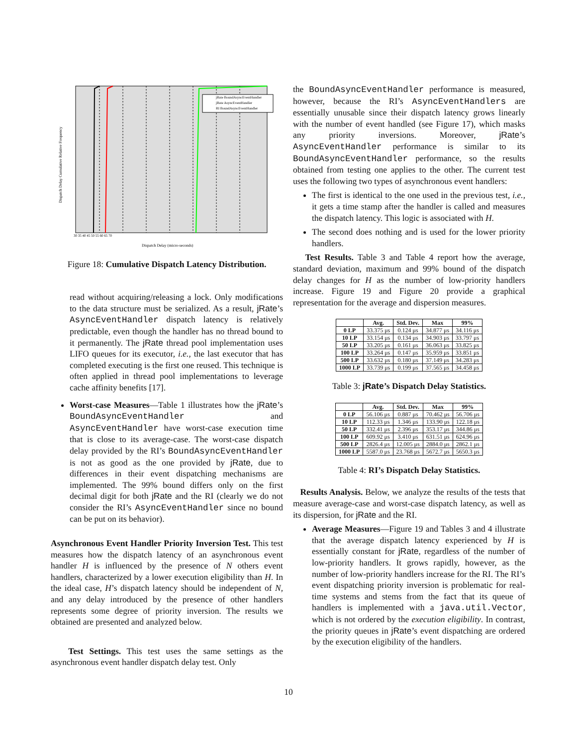jRate BoundAsyncEventHandler
jRate AsyncEventHandler
RI BoundAsyncEventHandler
Dispatch Delay Cumulative Relative Frequency
Dispatch Delay (micro-seconds)
30 35 40 45 50 55 60 65 70
Figure 18: Cumulative Dispatch Latency Distribution.
read without acquiring/releasing a lock. Only modifications to the data structure must be serialized. As a result, jRate’s AsyncEventHandler dispatch latency is relatively predictable, even though the handler has no thread bound to it permanently. The jRate thread pool implementation uses LIFO queues for its executor, i.e., the last executor that has completed executing is the first one reused. This technique is often applied in thread pool implementations to leverage cache affinity benefits [17].
Worst-case Measures—Table 1 illustrates how the jRate’s BoundAsyncEventHandler and AsyncEventHandler have worst-case execution time that is close to its average-case. The worst-case dispatch delay provided by the RI’s BoundAsyncEventHandler is not as good as the one provided by jRate, due to differences in their event dispatching mechanisms are implemented. The 99% bound differs only on the first decimal digit for both jRate and the RI (clearly we do not consider the RI’s AsyncEventHandler since no bound can be put on its behavior).
Asynchronous Event Handler Priority Inversion Test. This test measures how the dispatch latency of an asynchronous event handler H is influenced by the presence of N others event handlers, characterized by a lower execution eligibility than H. In the ideal case, H’s dispatch latency should be independent of N, and any delay introduced by the presence of other handlers represents some degree of priority inversion. The results we obtained are presented and analyzed below.
Test Settings. This test uses the same settings as the asynchronous event handler dispatch delay test. Only
the BoundAsyncEventHandler performance is measured, however, because the RI’s AsyncEventHandlers are essentially unusable since their dispatch latency grows linearly with the number of event handled (see Figure 17), which masks any priority inversions. Moreover, jRate’s AsyncEventHandler performance is similar to its BoundAsyncEventHandler performance, so the results obtained from testing one applies to the other. The current test uses the following two types of asynchronous event handlers:
The first is identical to the one used in the previous test, i.e., it gets a time stamp after the handler is called and measures the dispatch latency. This logic is associated with H.
The second does nothing and is used for the lower priority handlers.
Test Results. Table 3 and Table 4 report how the average, standard deviation, maximum and 99% bound of the dispatch delay changes for H as the number of low-priority handlers increase. Figure 19 and Figure 20 provide a graphical representation for the average and dispersion measures.
| | Avg. | Std. Dev. | Max | 99% |
| --- | --- | --- | --- | --- |
| 0 LP | 33.375 μs | 0.124 μs | 34.877 μs | 34.116 μs |
| 10 LP | 33.154 μs | 0.134 μs | 34.903 μs | 33.797 μs |
| 50 LP | 33.205 μs | 0.161 μs | 36.063 μs | 33.825 μs |
| 100 LP | 33.264 μs | 0.147 μs | 35.959 μs | 33.851 μs |
| 500 LP | 33.632 μs | 0.180 μs | 37.149 μs | 34.283 μs |
| 1000 LP | 33.739 μs | 0.199 μs | 37.565 μs | 34.458 μs |
Table 3: jRate’s Dispatch Delay Statistics.
| | Avg. | Std. Dev. | Max | 99% |
| --- | --- | --- | --- | --- |
| 0 LP | 56.106 μs | 0.887 μs | 70.462 μs | 56.706 μs |
| 10 LP | 112.33 μs | 1.346 μs | 133.90 μs | 122.18 μs |
| 50 LP | 332.41 μs | 2.396 μs | 353.17 μs | 344.86 μs |
| 100 LP | 609.92 μs | 3.410 μs | 631.51 μs | 624.96 μs |
| 500 LP | 2826.4 μs | 12.005 μs | 2884.0 μs | 2862.1 μs |
| 1000 LP | 5587.0 μs | 23.768 μs | 5672.7 μs | 5650.3 μs |
Table 4: RI’s Dispatch Delay Statistics.
Results Analysis. Below, we analyze the results of the tests that measure average-case and worst-case dispatch latency, as well as its dispersion, for jRate and the RI.
Average Measures—Figure 19 and Tables 3 and 4 illustrate that the average dispatch latency experienced by H is essentially constant for jRate, regardless of the number of low-priority handlers. It grows rapidly, however, as the number of low-priority handlers increase for the RI. The RI’s event dispatching priority inversion is problematic for real-time systems and stems from the fact that its queue of handlers is implemented with a java.util.Vector, which is not ordered by the execution eligibility. In contrast, the priority queues in jRate’s event dispatching are ordered by the execution eligibility of the handlers.
10